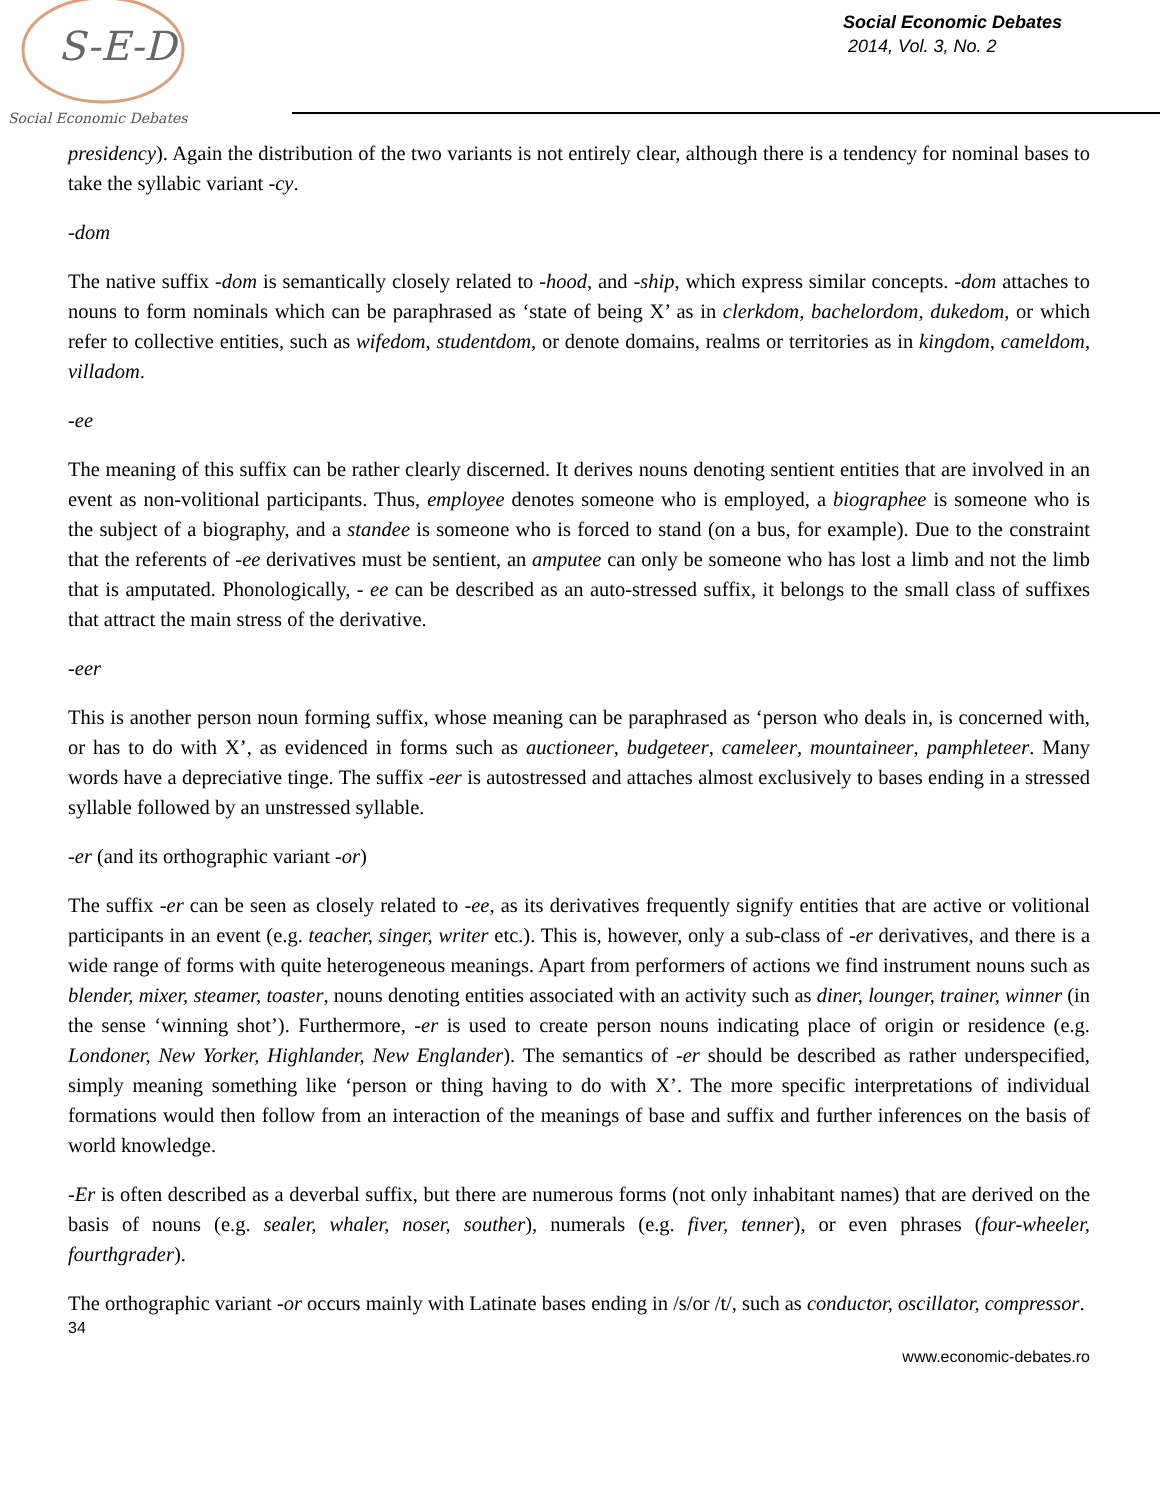S-E-D
Social Economic Debates
Social Economic Debates
2014, Vol. 3, No. 2
presidency). Again the distribution of the two variants is not entirely clear, although there is a tendency for nominal bases to take the syllabic variant -cy.
-dom
The native suffix -dom is semantically closely related to -hood, and -ship, which express similar concepts. -dom attaches to nouns to form nominals which can be paraphrased as ‘state of being X’ as in clerkdom, bachelordom, dukedom, or which refer to collective entities, such as wifedom, studentdom, or denote domains, realms or territories as in kingdom, cameldom, villadom.
-ee
The meaning of this suffix can be rather clearly discerned. It derives nouns denoting sentient entities that are involved in an event as non-volitional participants. Thus, employee denotes someone who is employed, a biographee is someone who is the subject of a biography, and a standee is someone who is forced to stand (on a bus, for example). Due to the constraint that the referents of -ee derivatives must be sentient, an amputee can only be someone who has lost a limb and not the limb that is amputated. Phonologically, - ee can be described as an auto-stressed suffix, it belongs to the small class of suffixes that attract the main stress of the derivative.
-eer
This is another person noun forming suffix, whose meaning can be paraphrased as ‘person who deals in, is concerned with, or has to do with X’, as evidenced in forms such as auctioneer, budgeteer, cameleer, mountaineer, pamphleteer. Many words have a depreciative tinge. The suffix -eer is autostressed and attaches almost exclusively to bases ending in a stressed syllable followed by an unstressed syllable.
-er (and its orthographic variant -or)
The suffix -er can be seen as closely related to -ee, as its derivatives frequently signify entities that are active or volitional participants in an event (e.g. teacher, singer, writer etc.). This is, however, only a sub-class of -er derivatives, and there is a wide range of forms with quite heterogeneous meanings. Apart from performers of actions we find instrument nouns such as blender, mixer, steamer, toaster, nouns denoting entities associated with an activity such as diner, lounger, trainer, winner (in the sense ‘winning shot’). Furthermore, -er is used to create person nouns indicating place of origin or residence (e.g. Londoner, New Yorker, Highlander, New Englander). The semantics of -er should be described as rather underspecified, simply meaning something like ‘person or thing having to do with X’. The more specific interpretations of individual formations would then follow from an interaction of the meanings of base and suffix and further inferences on the basis of world knowledge.
-Er is often described as a deverbal suffix, but there are numerous forms (not only inhabitant names) that are derived on the basis of nouns (e.g. sealer, whaler, noser, souther), numerals (e.g. fiver, tenner), or even phrases (four-wheeler, fourthgrader).
The orthographic variant -or occurs mainly with Latinate bases ending in /s/or /t/, such as conductor, oscillator, compressor.
34
www.economic-debates.ro